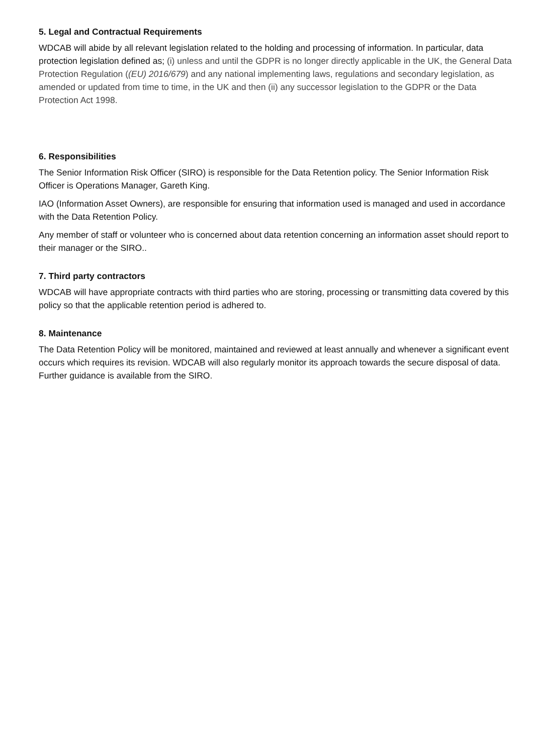5. Legal and Contractual Requirements
WDCAB will abide by all relevant legislation related to the holding and processing of information. In particular, data protection legislation defined as; (i) unless and until the GDPR is no longer directly applicable in the UK, the General Data Protection Regulation ((EU) 2016/679) and any national implementing laws, regulations and secondary legislation, as amended or updated from time to time, in the UK and then (ii) any successor legislation to the GDPR or the Data Protection Act 1998.
6. Responsibilities
The Senior Information Risk Officer (SIRO) is responsible for the Data Retention policy. The Senior Information Risk Officer is Operations Manager, Gareth King.
IAO (Information Asset Owners), are responsible for ensuring that information used is managed and used in accordance with the Data Retention Policy.
Any member of staff or volunteer who is concerned about data retention concerning an information asset should report to their manager or the SIRO..
7. Third party contractors
WDCAB will have appropriate contracts with third parties who are storing, processing or transmitting data covered by this policy so that the applicable retention period is adhered to.
8. Maintenance
The Data Retention Policy will be monitored, maintained and reviewed at least annually and whenever a significant event occurs which requires its revision. WDCAB will also regularly monitor its approach towards the secure disposal of data. Further guidance is available from the SIRO.